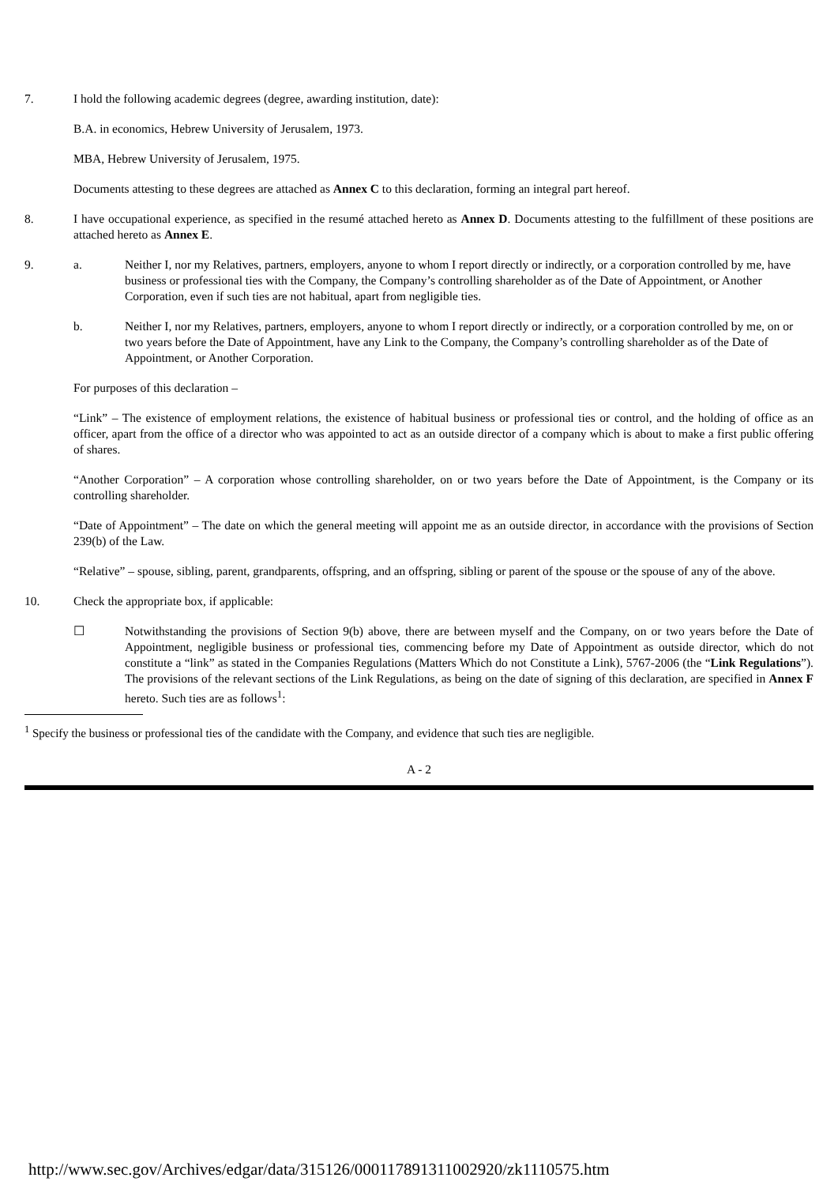7. I hold the following academic degrees (degree, awarding institution, date):
B.A. in economics, Hebrew University of Jerusalem, 1973.
MBA, Hebrew University of Jerusalem, 1975.
Documents attesting to these degrees are attached as Annex C to this declaration, forming an integral part hereof.
8. I have occupational experience, as specified in the resumé attached hereto as Annex D. Documents attesting to the fulfillment of these positions are attached hereto as Annex E.
9. a. Neither I, nor my Relatives, partners, employers, anyone to whom I report directly or indirectly, or a corporation controlled by me, have business or professional ties with the Company, the Company’s controlling shareholder as of the Date of Appointment, or Another Corporation, even if such ties are not habitual, apart from negligible ties.
b. Neither I, nor my Relatives, partners, employers, anyone to whom I report directly or indirectly, or a corporation controlled by me, on or two years before the Date of Appointment, have any Link to the Company, the Company’s controlling shareholder as of the Date of Appointment, or Another Corporation.
For purposes of this declaration –
“Link” – The existence of employment relations, the existence of habitual business or professional ties or control, and the holding of office as an officer, apart from the office of a director who was appointed to act as an outside director of a company which is about to make a first public offering of shares.
“Another Corporation” – A corporation whose controlling shareholder, on or two years before the Date of Appointment, is the Company or its controlling shareholder.
“Date of Appointment” – The date on which the general meeting will appoint me as an outside director, in accordance with the provisions of Section 239(b) of the Law.
“Relative” – spouse, sibling, parent, grandparents, offspring, and an offspring, sibling or parent of the spouse or the spouse of any of the above.
10. Check the appropriate box, if applicable:
☐ Notwithstanding the provisions of Section 9(b) above, there are between myself and the Company, on or two years before the Date of Appointment, negligible business or professional ties, commencing before my Date of Appointment as outside director, which do not constitute a “link” as stated in the Companies Regulations (Matters Which do not Constitute a Link), 5767-2006 (the “Link Regulations”). The provisions of the relevant sections of the Link Regulations, as being on the date of signing of this declaration, are specified in Annex F hereto. Such ties are as follows<sup>1</sup>:
<sup>1</sup> Specify the business or professional ties of the candidate with the Company, and evidence that such ties are negligible.
A - 2
http://www.sec.gov/Archives/edgar/data/315126/000117891311002920/zk1110575.htm